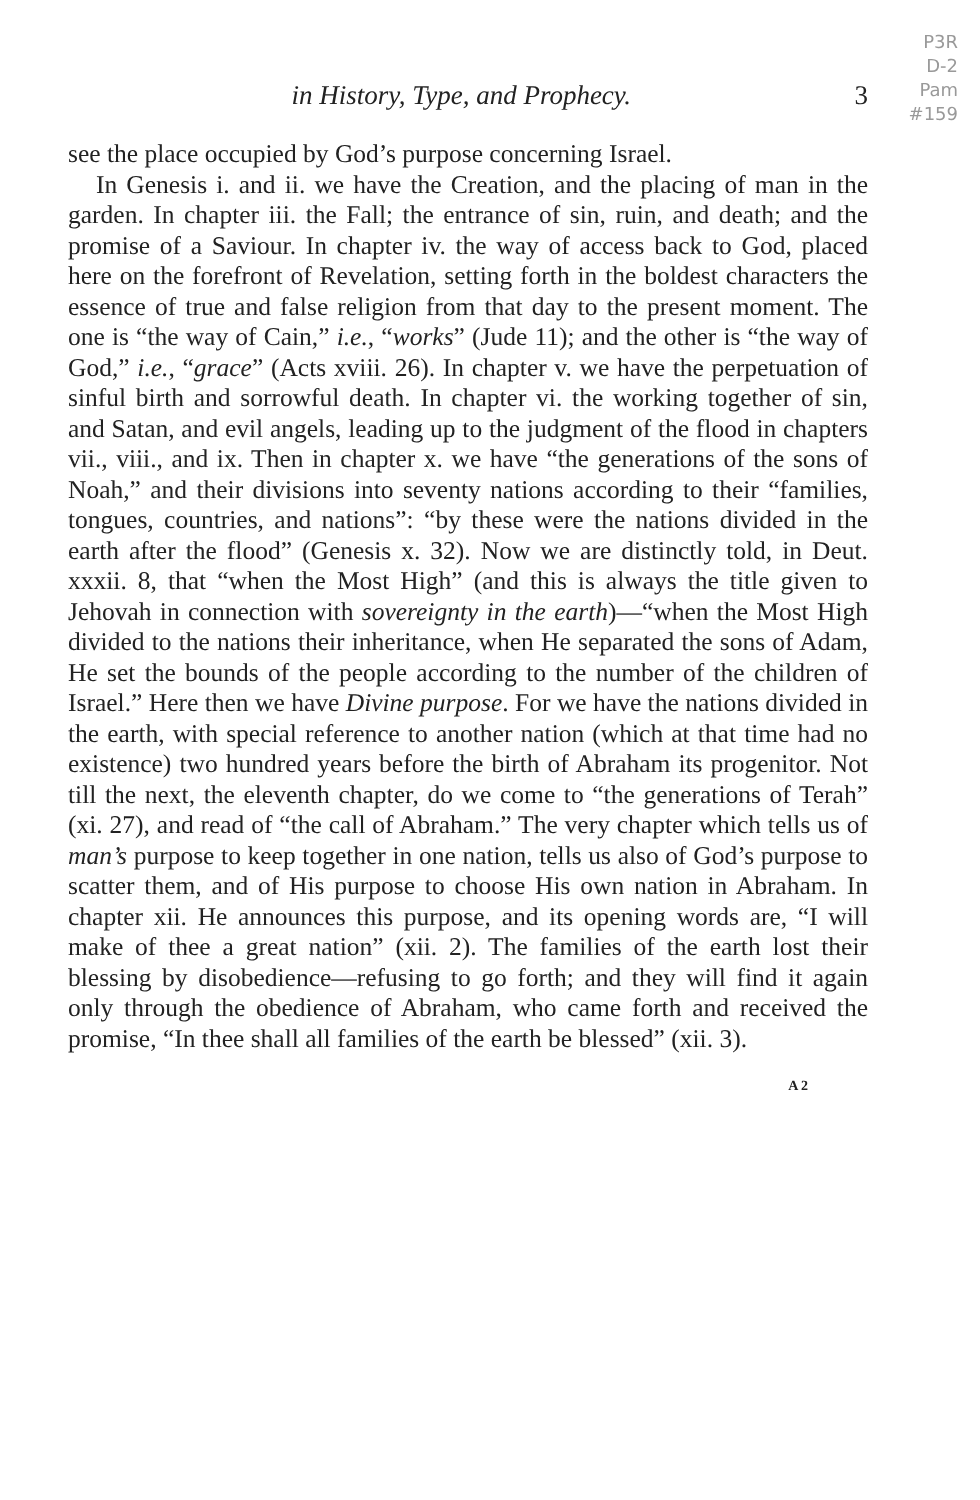P3R
D-2
Pam
#159
in History, Type, and Prophecy. 3
see the place occupied by God’s purpose concerning Israel.
In Genesis i. and ii. we have the Creation, and the placing of man in the garden. In chapter iii. the Fall; the entrance of sin, ruin, and death; and the promise of a Saviour. In chapter iv. the way of access back to God, placed here on the forefront of Revelation, setting forth in the boldest characters the essence of true and false religion from that day to the present moment. The one is “the way of Cain,” i.e., “works” (Jude 11); and the other is “the way of God,” i.e., “grace” (Acts xviii. 26). In chapter v. we have the perpetuation of sinful birth and sorrowful death. In chapter vi. the working together of sin, and Satan, and evil angels, leading up to the judgment of the flood in chapters vii., viii., and ix. Then in chapter x. we have “the generations of the sons of Noah,” and their divisions into seventy nations according to their “families, tongues, countries, and nations”: “by these were the nations divided in the earth after the flood” (Genesis x. 32). Now we are distinctly told, in Deut. xxxii. 8, that “when the Most High” (and this is always the title given to Jehovah in connection with sovereignty in the earth)—“when the Most High divided to the nations their inheritance, when He separated the sons of Adam, He set the bounds of the people according to the number of the children of Israel.” Here then we have Divine purpose. For we have the nations divided in the earth, with special reference to another nation (which at that time had no existence) two hundred years before the birth of Abraham its progenitor. Not till the next, the eleventh chapter, do we come to “the generations of Terah” (xi. 27), and read of “the call of Abraham.” The very chapter which tells us of man’s purpose to keep together in one nation, tells us also of God’s purpose to scatter them, and of His purpose to choose His own nation in Abraham. In chapter xii. He announces this purpose, and its opening words are, “I will make of thee a great nation” (xii. 2). The families of the earth lost their blessing by disobedience—refusing to go forth; and they will find it again only through the obedience of Abraham, who came forth and received the promise, “In thee shall all families of the earth be blessed” (xii. 3).
A 2